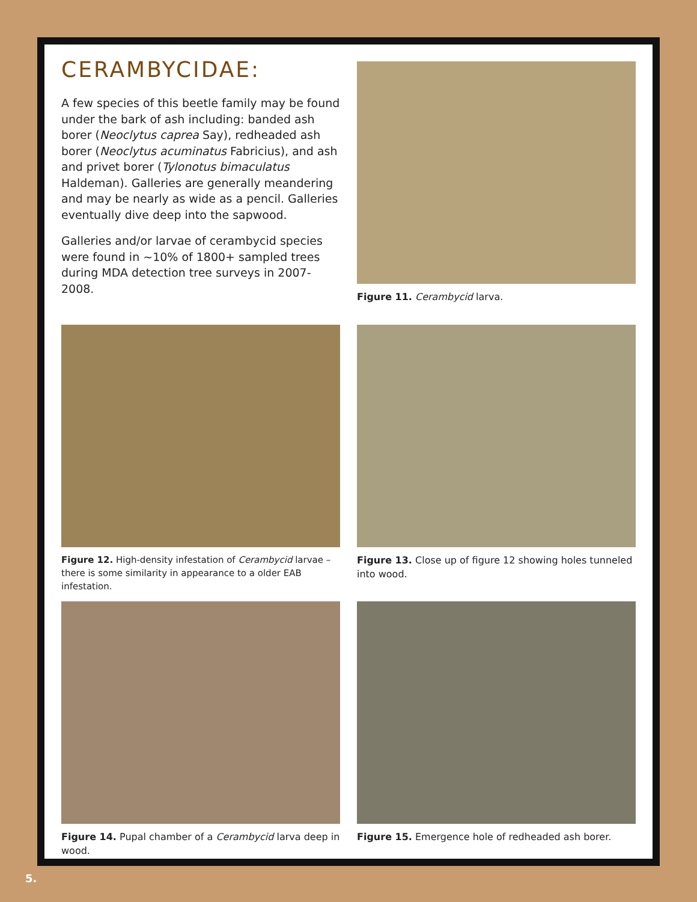CERAMBYCIDAE:
A few species of this beetle family may be found under the bark of ash including: banded ash borer (Neoclytus caprea Say), redheaded ash borer (Neoclytus acuminatus Fabricius), and ash and privet borer (Tylonotus bimaculatus Haldeman). Galleries are generally meandering and may be nearly as wide as a pencil. Galleries eventually dive deep into the sapwood.
Galleries and/or larvae of cerambycid species were found in ~10% of 1800+ sampled trees during MDA detection tree surveys in 2007-2008.
Figure 11. Cerambycid larva.
Figure 12. High-density infestation of Cerambycid larvae – there is some similarity in appearance to a older EAB infestation.
Figure 13. Close up of figure 12 showing holes tunneled into wood.
Figure 14. Pupal chamber of a Cerambycid larva deep in wood.
Figure 15. Emergence hole of redheaded ash borer.
5.